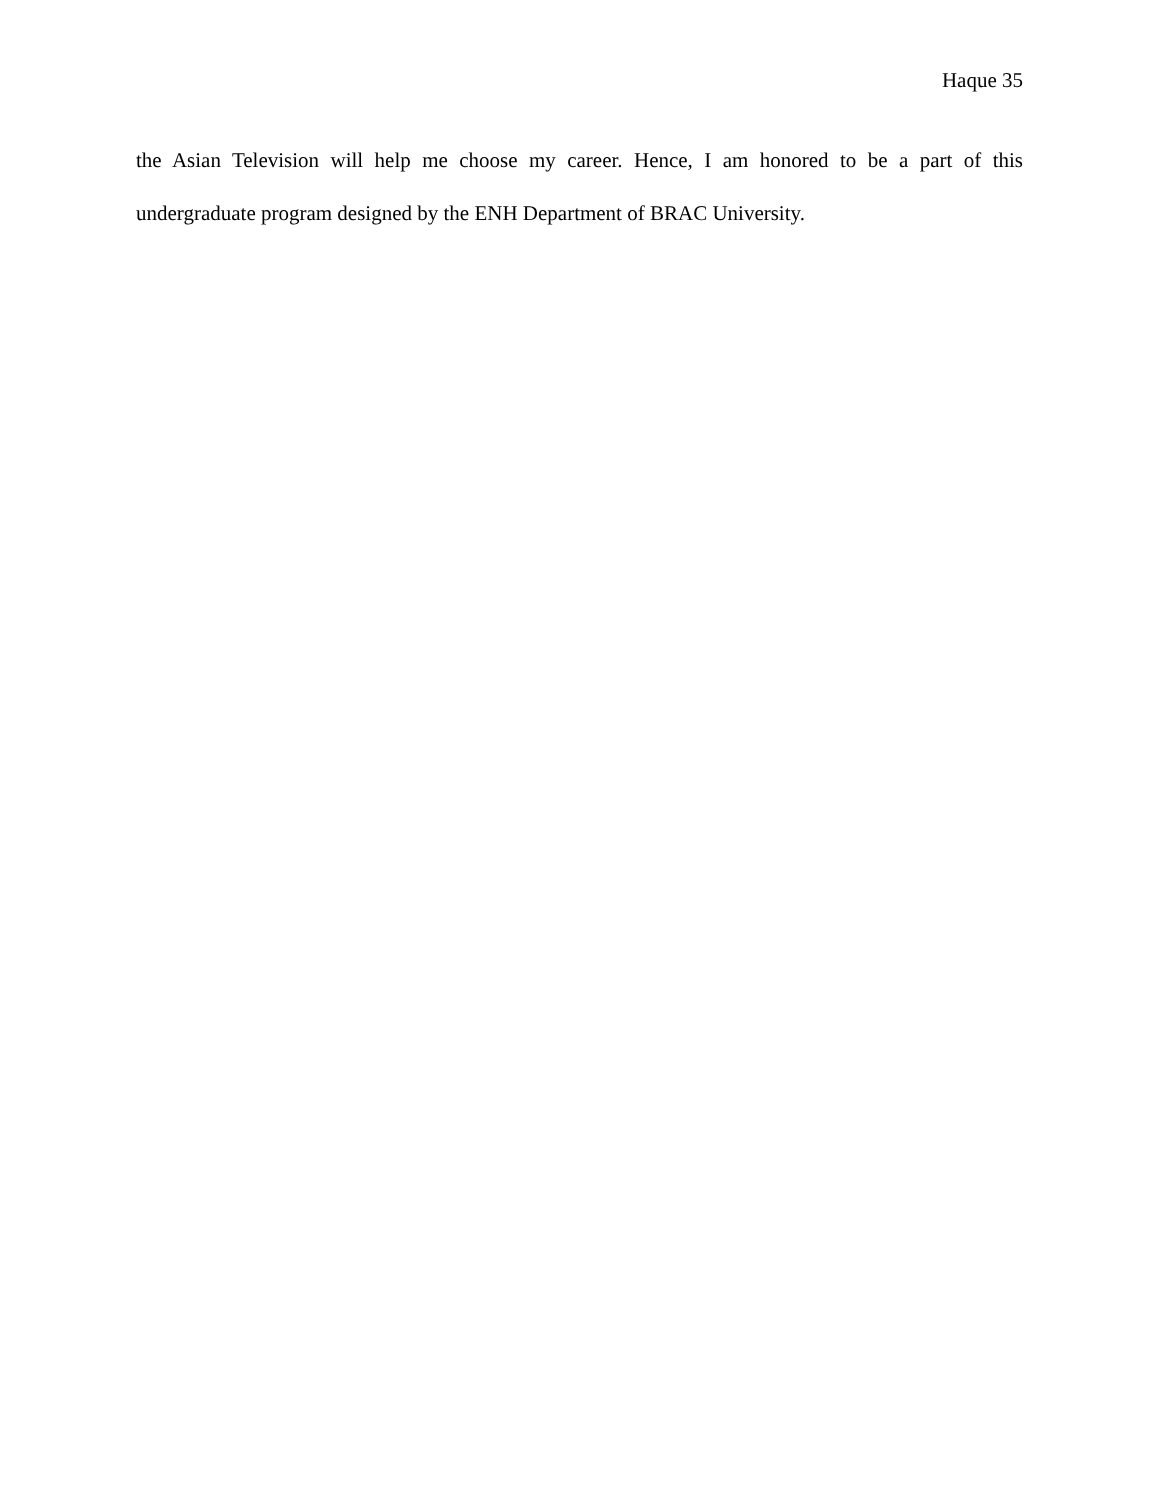Haque 35
the Asian Television will help me choose my career. Hence, I am honored to be a part of this undergraduate program designed by the ENH Department of BRAC University.